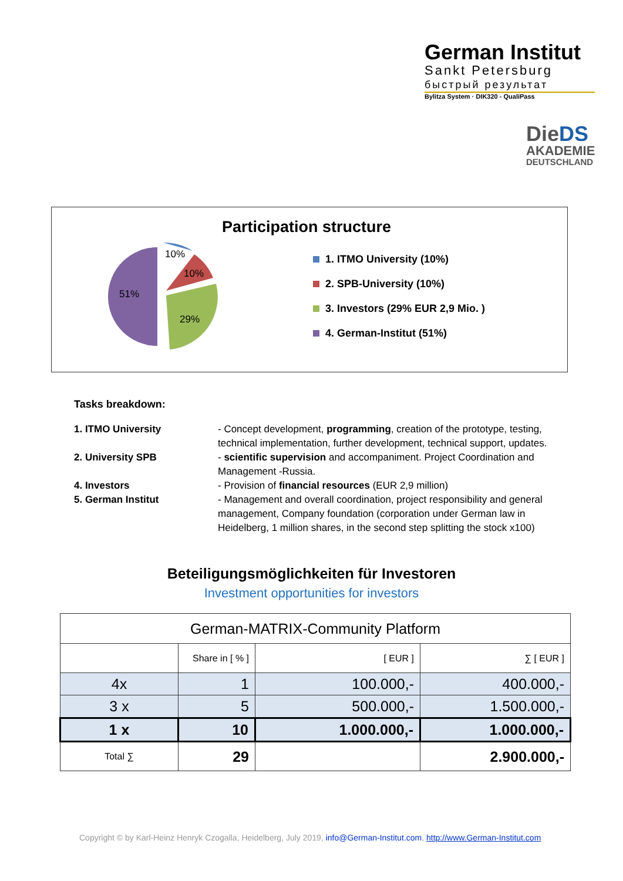German Institut
Sankt Petersburg
быстрый результат
Bylitza System · DIK320 - QualiPass
Die DS
AKADEMIE
DEUTSCHLAND
Participation structure
10%
10%
29%
51%
1. ITMO University (10%)
2. SPB-University (10%)
3. Investors (29% EUR 2,9 Mio. )
4. German-Institut (51%)
Tasks breakdown:
| 1. ITMO University | - Concept development, programming , creation of the prototype, testing, technical implementation, further development, technical support, updates. |
| 2. University SPB | - scientific supervision and accompaniment. Project Coordination and Management -Russia. |
| 4. Investors | - Provision of financial resources (EUR 2,9 million) |
| 5. German Institut | - Management and overall coordination, project responsibility and general management, Company foundation (corporation under German law in Heidelberg, 1 million shares, in the second step splitting the stock x100) |
Beteiligungsmöglichkeiten für Investoren
Investment opportunities for investors
| German-MATRIX-Community Platform | | | |
| | Share in [ % ] | [ EUR ] | ∑ [ EUR ] |
| 4x | 1 | 100.000,- | 400.000,- |
| 3 x | 5 | 500.000,- | 1.500.000,- |
| 1 x | 10 | 1.000.000,- | 1.000.000,- |
| Total ∑ | 29 | | 2.900.000,- |
Copyright © by Karl-Heinz Henryk Czogalla, Heidelberg, July 2019, info@German-Institut.com, http://www.German-Institut.com